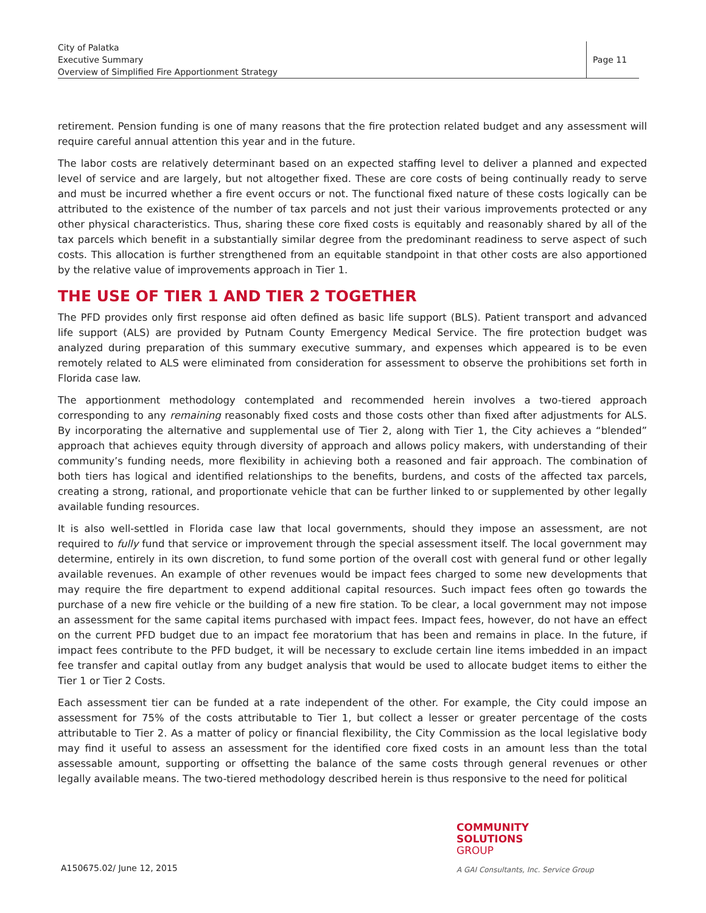City of Palatka
Executive Summary
Overview of Simplified Fire Apportionment Strategy
Page 11
retirement. Pension funding is one of many reasons that the fire protection related budget and any assessment will require careful annual attention this year and in the future.
The labor costs are relatively determinant based on an expected staffing level to deliver a planned and expected level of service and are largely, but not altogether fixed. These are core costs of being continually ready to serve and must be incurred whether a fire event occurs or not. The functional fixed nature of these costs logically can be attributed to the existence of the number of tax parcels and not just their various improvements protected or any other physical characteristics. Thus, sharing these core fixed costs is equitably and reasonably shared by all of the tax parcels which benefit in a substantially similar degree from the predominant readiness to serve aspect of such costs. This allocation is further strengthened from an equitable standpoint in that other costs are also apportioned by the relative value of improvements approach in Tier 1.
THE USE OF TIER 1 AND TIER 2 TOGETHER
The PFD provides only first response aid often defined as basic life support (BLS). Patient transport and advanced life support (ALS) are provided by Putnam County Emergency Medical Service. The fire protection budget was analyzed during preparation of this summary executive summary, and expenses which appeared is to be even remotely related to ALS were eliminated from consideration for assessment to observe the prohibitions set forth in Florida case law.
The apportionment methodology contemplated and recommended herein involves a two-tiered approach corresponding to any remaining reasonably fixed costs and those costs other than fixed after adjustments for ALS. By incorporating the alternative and supplemental use of Tier 2, along with Tier 1, the City achieves a “blended” approach that achieves equity through diversity of approach and allows policy makers, with understanding of their community’s funding needs, more flexibility in achieving both a reasoned and fair approach. The combination of both tiers has logical and identified relationships to the benefits, burdens, and costs of the affected tax parcels, creating a strong, rational, and proportionate vehicle that can be further linked to or supplemented by other legally available funding resources.
It is also well-settled in Florida case law that local governments, should they impose an assessment, are not required to fully fund that service or improvement through the special assessment itself. The local government may determine, entirely in its own discretion, to fund some portion of the overall cost with general fund or other legally available revenues. An example of other revenues would be impact fees charged to some new developments that may require the fire department to expend additional capital resources. Such impact fees often go towards the purchase of a new fire vehicle or the building of a new fire station. To be clear, a local government may not impose an assessment for the same capital items purchased with impact fees. Impact fees, however, do not have an effect on the current PFD budget due to an impact fee moratorium that has been and remains in place. In the future, if impact fees contribute to the PFD budget, it will be necessary to exclude certain line items imbedded in an impact fee transfer and capital outlay from any budget analysis that would be used to allocate budget items to either the Tier 1 or Tier 2 Costs.
Each assessment tier can be funded at a rate independent of the other. For example, the City could impose an assessment for 75% of the costs attributable to Tier 1, but collect a lesser or greater percentage of the costs attributable to Tier 2. As a matter of policy or financial flexibility, the City Commission as the local legislative body may find it useful to assess an assessment for the identified core fixed costs in an amount less than the total assessable amount, supporting or offsetting the balance of the same costs through general revenues or other legally available means. The two-tiered methodology described herein is thus responsive to the need for political
COMMUNITY
SOLUTIONS
GROUP
A150675.02/ June 12, 2015
A GAI Consultants, Inc. Service Group